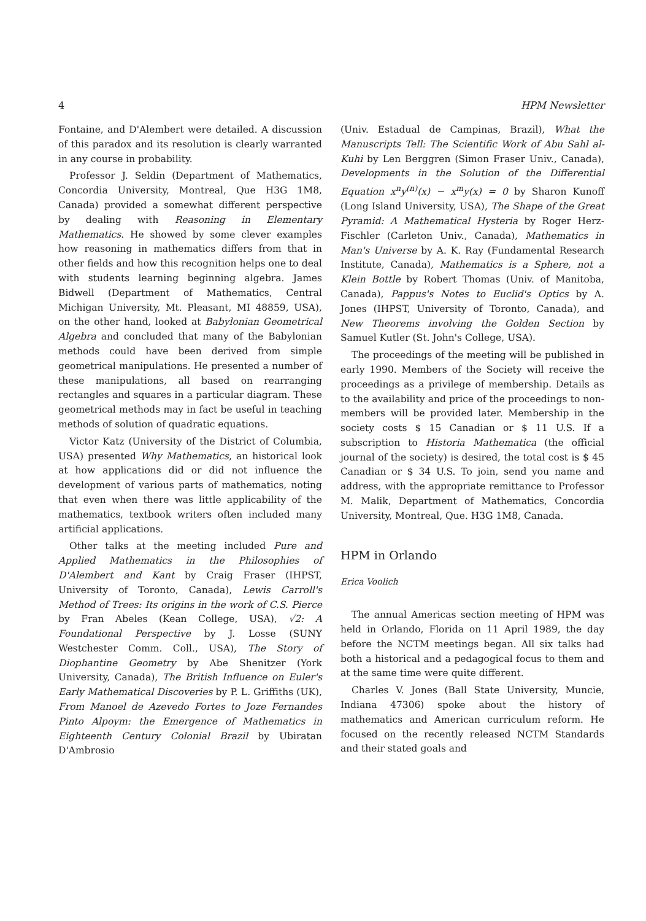4 HPM Newsletter
Fontaine, and D'Alembert were detailed. A discussion of this paradox and its resolution is clearly warranted in any course in probability.
Professor J. Seldin (Department of Mathematics, Concordia University, Montreal, Que H3G 1M8, Canada) provided a somewhat different perspective by dealing with Reasoning in Elementary Mathematics. He showed by some clever examples how reasoning in mathematics differs from that in other fields and how this recognition helps one to deal with students learning beginning algebra. James Bidwell (Department of Mathematics, Central Michigan University, Mt. Pleasant, MI 48859, USA), on the other hand, looked at Babylonian Geometrical Algebra and concluded that many of the Babylonian methods could have been derived from simple geometrical manipulations. He presented a number of these manipulations, all based on rearranging rectangles and squares in a particular diagram. These geometrical methods may in fact be useful in teaching methods of solution of quadratic equations.
Victor Katz (University of the District of Columbia, USA) presented Why Mathematics, an historical look at how applications did or did not influence the development of various parts of mathematics, noting that even when there was little applicability of the mathematics, textbook writers often included many artificial applications.
Other talks at the meeting included Pure and Applied Mathematics in the Philosophies of D'Alembert and Kant by Craig Fraser (IHPST, University of Toronto, Canada), Lewis Carroll's Method of Trees: Its origins in the work of C.S. Pierce by Fran Abeles (Kean College, USA), √2: A Foundational Perspective by J. Losse (SUNY Westchester Comm. Coll., USA), The Story of Diophantine Geometry by Abe Shenitzer (York University, Canada), The British Influence on Euler's Early Mathematical Discoveries by P. L. Griffiths (UK), From Manoel de Azevedo Fortes to Joze Fernandes Pinto Alpoym: the Emergence of Mathematics in Eighteenth Century Colonial Brazil by Ubiratan D'Ambrosio
(Univ. Estadual de Campinas, Brazil), What the Manuscripts Tell: The Scientific Work of Abu Sahl al-Kuhi by Len Berggren (Simon Fraser Univ., Canada), Developments in the Solution of the Differential Equation x<sup>n</sup>y<sup>(n)</sup>(x) − x<sup>m</sup>y(x) = 0 by Sharon Kunoff (Long Island University, USA), The Shape of the Great Pyramid: A Mathematical Hysteria by Roger Herz-Fischler (Carleton Univ., Canada), Mathematics in Man's Universe by A. K. Ray (Fundamental Research Institute, Canada), Mathematics is a Sphere, not a Klein Bottle by Robert Thomas (Univ. of Manitoba, Canada), Pappus's Notes to Euclid's Optics by A. Jones (IHPST, University of Toronto, Canada), and New Theorems involving the Golden Section by Samuel Kutler (St. John's College, USA).
The proceedings of the meeting will be published in early 1990. Members of the Society will receive the proceedings as a privilege of membership. Details as to the availability and price of the proceedings to non-members will be provided later. Membership in the society costs $ 15 Canadian or $ 11 U.S. If a subscription to Historia Mathematica (the official journal of the society) is desired, the total cost is $ 45 Canadian or $ 34 U.S. To join, send you name and address, with the appropriate remittance to Professor M. Malik, Department of Mathematics, Concordia University, Montreal, Que. H3G 1M8, Canada.
HPM in Orlando
Erica Voolich
The annual Americas section meeting of HPM was held in Orlando, Florida on 11 April 1989, the day before the NCTM meetings began. All six talks had both a historical and a pedagogical focus to them and at the same time were quite different.
Charles V. Jones (Ball State University, Muncie, Indiana 47306) spoke about the history of mathematics and American curriculum reform. He focused on the recently released NCTM Standards and their stated goals and